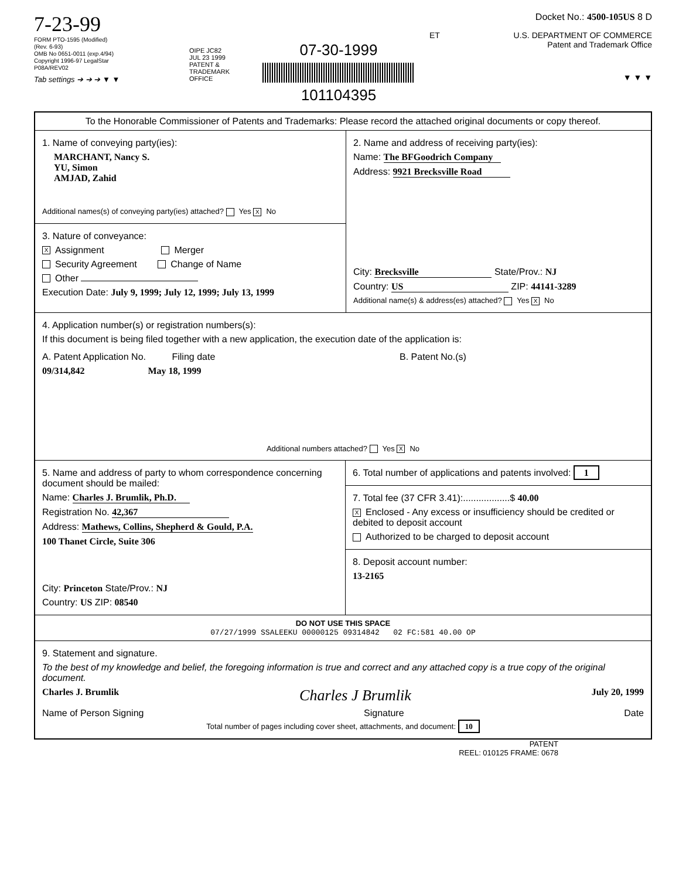7-23-99
FORM PTO-1595 (Modified)
(Rev. 6-93)
OMB No 0651-0011 (exp.4/94)
Copyright 1996-97 LegalStar
P08A/REV02
Tab settings ➔ ➔ ➔ ▼ ▼
OIPE JC82
JUL 23 1999
PATENT & TRADEMARK OFFICE
07-30-1999
101104395
Docket No.: 4500-105US 8 D
ET U.S. DEPARTMENT OF COMMERCE
Patent and Trademark Office
▼ ▼ ▼
To the Honorable Commissioner of Patents and Trademarks: Please record the attached original documents or copy thereof.
1. Name of conveying party(ies):
MARCHANT, Nancy S.
YU, Simon
AMJAD, Zahid
Additional names(s) of conveying party(ies) attached? Yes X No
3. Nature of conveyance:
X Assignment Merger
Security Agreement Change of Name
Other
Execution Date: July 9, 1999; July 12, 1999; July 13, 1999
2. Name and address of receiving party(ies):
Name: The BFGoodrich Company
Address: 9921 Brecksville Road
City: Brecksville State/Prov.: NJ
Country: US ZIP: 44141-3289
Additional name(s) & address(es) attached? Yes X No
4. Application number(s) or registration numbers(s):
If this document is being filed together with a new application, the execution date of the application is:
A. Patent Application No. Filing date
09/314,842 May 18, 1999
B. Patent No.(s)
Additional numbers attached? Yes X No
5. Name and address of party to whom correspondence concerning document should be mailed:
Name: Charles J. Brumlik, Ph.D.
Registration No. 42,367
Address: Mathews, Collins, Shepherd & Gould, P.A.
100 Thanet Circle, Suite 306
City: Princeton State/Prov.: NJ
Country: US ZIP: 08540
6. Total number of applications and patents involved: 1
7. Total fee (37 CFR 3.41):..................$ 40.00
X Enclosed - Any excess or insufficiency should be credited or debited to deposit account
Authorized to be charged to deposit account
8. Deposit account number:
13-2165
DO NOT USE THIS SPACE
07/27/1999 SSALEEKU 00000125 09314842 02 FC:581 40.00 OP
9. Statement and signature.
To the best of my knowledge and belief, the foregoing information is true and correct and any attached copy is a true copy of the original document.
Charles J. Brumlik Charles J Brumlik July 20, 1999
Name of Person Signing Signature Date
Total number of pages including cover sheet, attachments, and document: 10
PATENT
REEL: 010125 FRAME: 0678